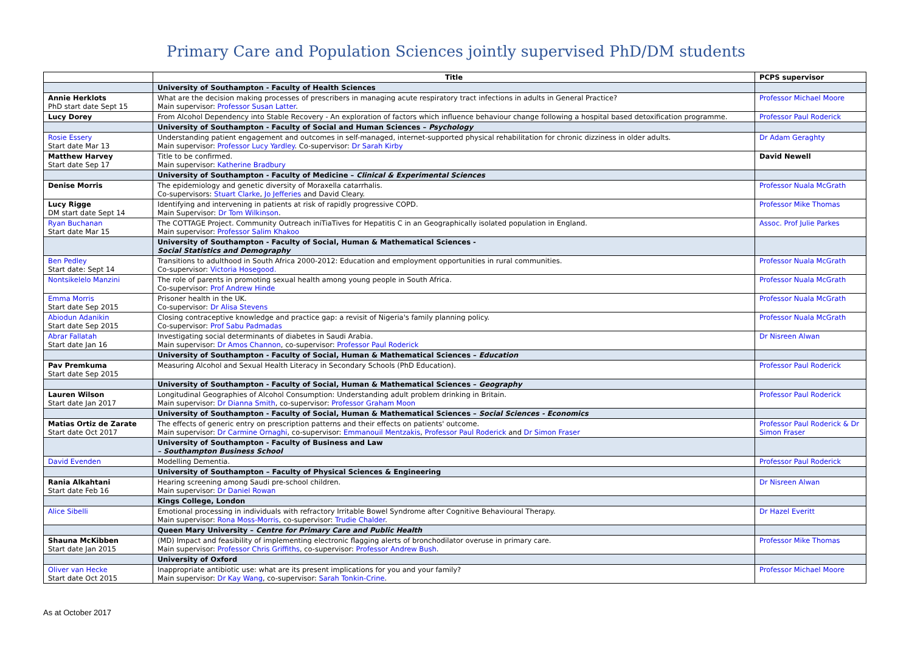Primary Care and Population Sciences jointly supervised PhD/DM students
| | Title | PCPS supervisor |
| --- | --- | --- |
| | University of Southampton - Faculty of Health Sciences | |
| Annie Herklots PhD start date Sept 15 | What are the decision making processes of prescribers in managing acute respiratory tract infections in adults in General Practice? Main supervisor: Professor Susan Latter . | Professor Michael Moore |
| Lucy Dorey | From Alcohol Dependency into Stable Recovery - An exploration of factors which influence behaviour change following a hospital based detoxification programme. | Professor Paul Roderick |
| | University of Southampton - Faculty of Social and Human Sciences – Psychology | |
| Rosie Essery Start date Mar 13 | Understanding patient engagement and outcomes in self-managed, internet-supported physical rehabilitation for chronic dizziness in older adults. Main supervisor: Professor Lucy Yardley . Co-supervisor: Dr Sarah Kirby | Dr Adam Geraghty |
| Matthew Harvey Start date Sep 17 | Title to be confirmed. Main supervisor: Katherine Bradbury | David Newell |
| | University of Southampton - Faculty of Medicine – Clinical & Experimental Sciences | |
| Denise Morris | The epidemiology and genetic diversity of Moraxella catarrhalis. Co-supervisors: Stuart Clarke , Jo Jefferies and David Cleary. | Professor Nuala McGrath |
| Lucy Rigge DM start date Sept 14 | Identifying and intervening in patients at risk of rapidly progressive COPD. Main Supervisor: Dr Tom Wilkinson . | Professor Mike Thomas |
| Ryan Buchanan Start date Mar 15 | The COTTAGE Project. Community Outreach iniTiaTives for Hepatitis C in an Geographically isolated population in England. Main supervisor: Professor Salim Khakoo | Assoc. Prof Julie Parkes |
| | University of Southampton - Faculty of Social, Human & Mathematical Sciences - Social Statistics and Demography | |
| Ben Pedley Start date: Sept 14 | Transitions to adulthood in South Africa 2000-2012: Education and employment opportunities in rural communities. Co-supervisor: Victoria Hosegood. | Professor Nuala McGrath |
| Nontsikelelo Manzini | The role of parents in promoting sexual health among young people in South Africa. Co-supervisor: Prof Andrew Hinde | Professor Nuala McGrath |
| Emma Morris Start date Sep 2015 | Prisoner health in the UK. Co-supervisor: Dr Alisa Stevens | Professor Nuala McGrath |
| Abiodun Adanikin Start date Sep 2015 | Closing contraceptive knowledge and practice gap: a revisit of Nigeria's family planning policy. Co-supervisor: Prof Sabu Padmadas | Professor Nuala McGrath |
| Abrar Fallatah Start date Jan 16 | Investigating social determinants of diabetes in Saudi Arabia. Main supervisor: Dr Amos Channon , co-supervisor: Professor Paul Roderick | Dr Nisreen Alwan |
| | University of Southampton - Faculty of Social, Human & Mathematical Sciences – Education | |
| Pav Premkuma Start date Sep 2015 | Measuring Alcohol and Sexual Health Literacy in Secondary Schools (PhD Education). | Professor Paul Roderick |
| | University of Southampton - Faculty of Social, Human & Mathematical Sciences – Geography | |
| Lauren Wilson Start date Jan 2017 | Longitudinal Geographies of Alcohol Consumption: Understanding adult problem drinking in Britain. Main supervisor: Dr Dianna Smith , co-supervisor: Professor Graham Moon | Professor Paul Roderick |
| | University of Southampton - Faculty of Social, Human & Mathematical Sciences – Social Sciences - Economics | |
| Matias Ortiz de Zarate Start date Oct 2017 | The effects of generic entry on prescription patterns and their effects on patients' outcome. Main supervisor: Dr Carmine Ornaghi , co-supervisor: Emmanouil Mentzakis , Professor Paul Roderick and Dr Simon Fraser | Professor Paul Roderick & Dr Simon Fraser |
| | University of Southampton - Faculty of Business and Law – Southampton Business School | |
| David Evenden | Modelling Dementia. | Professor Paul Roderick |
| | University of Southampton – Faculty of Physical Sciences & Engineering | |
| Rania Alkahtani Start date Feb 16 | Hearing screening among Saudi pre-school children. Main supervisor: Dr Daniel Rowan | Dr Nisreen Alwan |
| | Kings College, London | |
| Alice Sibelli | Emotional processing in individuals with refractory Irritable Bowel Syndrome after Cognitive Behavioural Therapy. Main supervisor: Rona Moss-Morris , co-supervisor: Trudie Chalder . | Dr Hazel Everitt |
| | Queen Mary University – Centre for Primary Care and Public Health | |
| Shauna McKibben Start date Jan 2015 | (MD) Impact and feasibility of implementing electronic flagging alerts of bronchodilator overuse in primary care. Main supervisor: Professor Chris Griffiths , co-supervisor: Professor Andrew Bush . | Professor Mike Thomas |
| | University of Oxford | |
| Oliver van Hecke Start date Oct 2015 | Inappropriate antibiotic use: what are its present implications for you and your family? Main supervisor: Dr Kay Wang , co-supervisor: Sarah Tonkin-Crine . | Professor Michael Moore |
As at October 2017